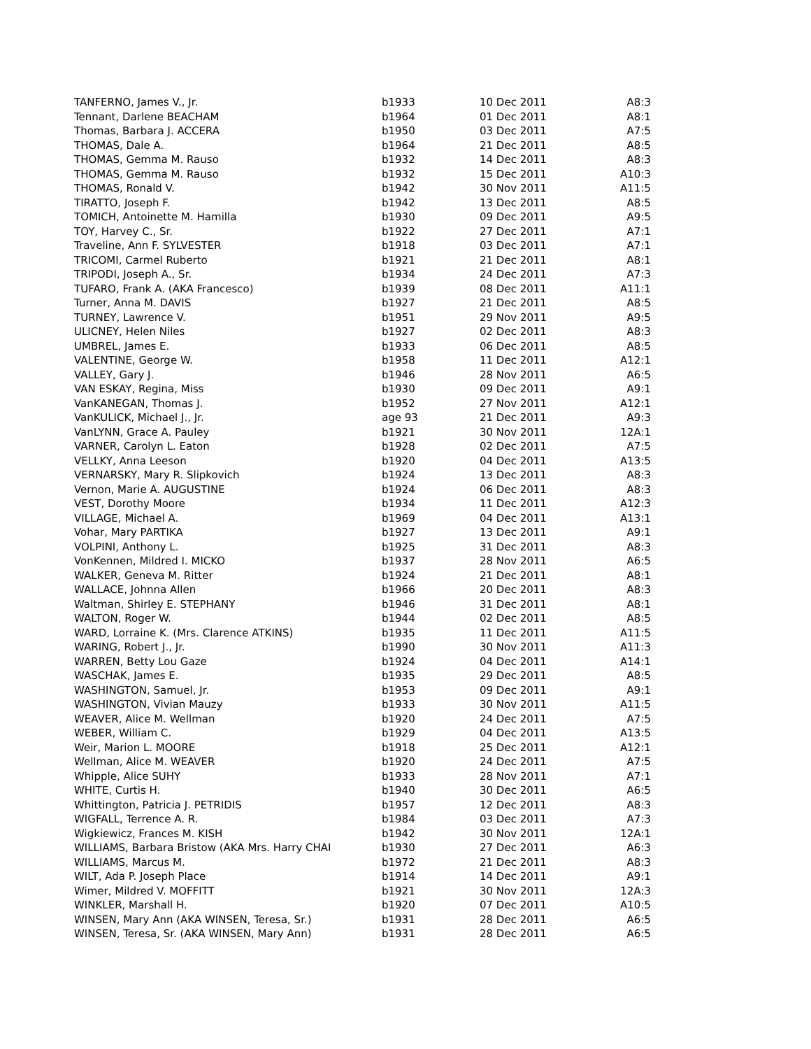| TANFERNO, James V., Jr. | b1933 | 10 Dec 2011 | A8:3 |
| Tennant, Darlene BEACHAM | b1964 | 01 Dec 2011 | A8:1 |
| Thomas, Barbara J. ACCERA | b1950 | 03 Dec 2011 | A7:5 |
| THOMAS, Dale A. | b1964 | 21 Dec 2011 | A8:5 |
| THOMAS, Gemma M. Rauso | b1932 | 14 Dec 2011 | A8:3 |
| THOMAS, Gemma M. Rauso | b1932 | 15 Dec 2011 | A10:3 |
| THOMAS, Ronald V. | b1942 | 30 Nov 2011 | A11:5 |
| TIRATTO, Joseph F. | b1942 | 13 Dec 2011 | A8:5 |
| TOMICH, Antoinette M. Hamilla | b1930 | 09 Dec 2011 | A9:5 |
| TOY, Harvey C., Sr. | b1922 | 27 Dec 2011 | A7:1 |
| Traveline, Ann F. SYLVESTER | b1918 | 03 Dec 2011 | A7:1 |
| TRICOMI, Carmel Ruberto | b1921 | 21 Dec 2011 | A8:1 |
| TRIPODI, Joseph A., Sr. | b1934 | 24 Dec 2011 | A7:3 |
| TUFARO, Frank A. (AKA Francesco) | b1939 | 08 Dec 2011 | A11:1 |
| Turner, Anna M. DAVIS | b1927 | 21 Dec 2011 | A8:5 |
| TURNEY, Lawrence V. | b1951 | 29 Nov 2011 | A9:5 |
| ULICNEY, Helen Niles | b1927 | 02 Dec 2011 | A8:3 |
| UMBREL, James E. | b1933 | 06 Dec 2011 | A8:5 |
| VALENTINE, George W. | b1958 | 11 Dec 2011 | A12:1 |
| VALLEY, Gary J. | b1946 | 28 Nov 2011 | A6:5 |
| VAN ESKAY, Regina, Miss | b1930 | 09 Dec 2011 | A9:1 |
| VanKANEGAN, Thomas J. | b1952 | 27 Nov 2011 | A12:1 |
| VanKULICK, Michael J., Jr. | age 93 | 21 Dec 2011 | A9:3 |
| VanLYNN, Grace A. Pauley | b1921 | 30 Nov 2011 | 12A:1 |
| VARNER, Carolyn L. Eaton | b1928 | 02 Dec 2011 | A7:5 |
| VELLKY, Anna Leeson | b1920 | 04 Dec 2011 | A13:5 |
| VERNARSKY, Mary R. Slipkovich | b1924 | 13 Dec 2011 | A8:3 |
| Vernon, Marie A. AUGUSTINE | b1924 | 06 Dec 2011 | A8:3 |
| VEST, Dorothy Moore | b1934 | 11 Dec 2011 | A12:3 |
| VILLAGE, Michael A. | b1969 | 04 Dec 2011 | A13:1 |
| Vohar, Mary PARTIKA | b1927 | 13 Dec 2011 | A9:1 |
| VOLPINI, Anthony L. | b1925 | 31 Dec 2011 | A8:3 |
| VonKennen, Mildred I. MICKO | b1937 | 28 Nov 2011 | A6:5 |
| WALKER, Geneva M. Ritter | b1924 | 21 Dec 2011 | A8:1 |
| WALLACE, Johnna Allen | b1966 | 20 Dec 2011 | A8:3 |
| Waltman, Shirley E. STEPHANY | b1946 | 31 Dec 2011 | A8:1 |
| WALTON, Roger W. | b1944 | 02 Dec 2011 | A8:5 |
| WARD, Lorraine K. (Mrs. Clarence ATKINS) | b1935 | 11 Dec 2011 | A11:5 |
| WARING, Robert J., Jr. | b1990 | 30 Nov 2011 | A11:3 |
| WARREN, Betty Lou Gaze | b1924 | 04 Dec 2011 | A14:1 |
| WASCHAK, James E. | b1935 | 29 Dec 2011 | A8:5 |
| WASHINGTON, Samuel, Jr. | b1953 | 09 Dec 2011 | A9:1 |
| WASHINGTON, Vivian Mauzy | b1933 | 30 Nov 2011 | A11:5 |
| WEAVER, Alice M. Wellman | b1920 | 24 Dec 2011 | A7:5 |
| WEBER, William C. | b1929 | 04 Dec 2011 | A13:5 |
| Weir, Marion L. MOORE | b1918 | 25 Dec 2011 | A12:1 |
| Wellman, Alice M. WEAVER | b1920 | 24 Dec 2011 | A7:5 |
| Whipple, Alice SUHY | b1933 | 28 Nov 2011 | A7:1 |
| WHITE, Curtis H. | b1940 | 30 Dec 2011 | A6:5 |
| Whittington, Patricia J. PETRIDIS | b1957 | 12 Dec 2011 | A8:3 |
| WIGFALL, Terrence A. R. | b1984 | 03 Dec 2011 | A7:3 |
| Wigkiewicz, Frances M. KISH | b1942 | 30 Nov 2011 | 12A:1 |
| WILLIAMS, Barbara Bristow (AKA Mrs. Harry CHAI | b1930 | 27 Dec 2011 | A6:3 |
| WILLIAMS, Marcus M. | b1972 | 21 Dec 2011 | A8:3 |
| WILT, Ada P. Joseph Place | b1914 | 14 Dec 2011 | A9:1 |
| Wimer, Mildred V. MOFFITT | b1921 | 30 Nov 2011 | 12A:3 |
| WINKLER, Marshall H. | b1920 | 07 Dec 2011 | A10:5 |
| WINSEN, Mary Ann (AKA WINSEN, Teresa, Sr.) | b1931 | 28 Dec 2011 | A6:5 |
| WINSEN, Teresa, Sr. (AKA WINSEN, Mary Ann) | b1931 | 28 Dec 2011 | A6:5 |